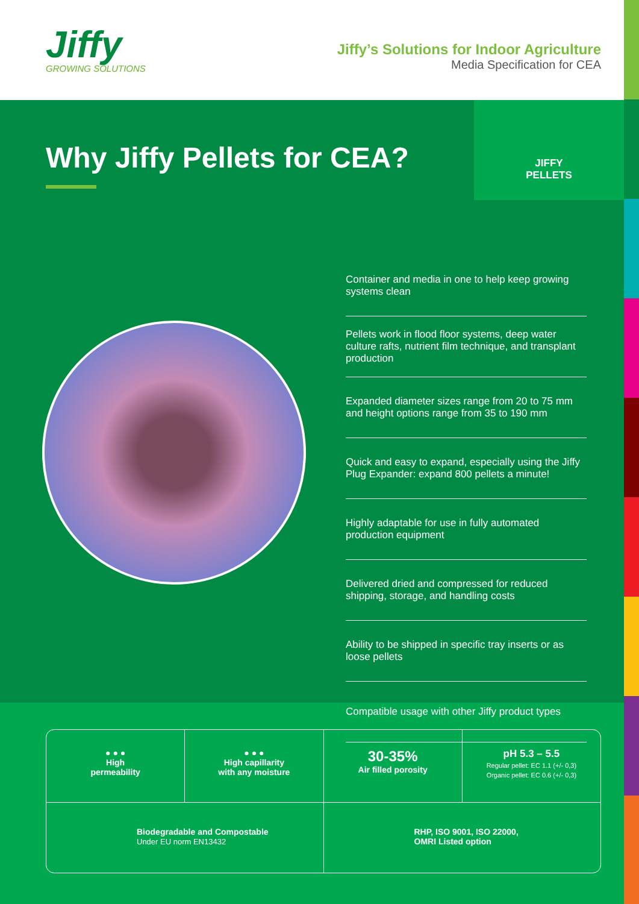Jiffy
GROWING SOLUTIONS
Jiffy’s Solutions for Indoor Agriculture
Media Specification for CEA
Why Jiffy Pellets for CEA?
JIFFY
PELLETS
Container and media in one to help keep growing systems clean
Pellets work in flood floor systems, deep water culture rafts, nutrient film technique, and transplant production
Expanded diameter sizes range from 20 to 75 mm and height options range from 35 to 190 mm
Quick and easy to expand, especially using the Jiffy Plug Expander: expand 800 pellets a minute!
Highly adaptable for use in fully automated production equipment
Delivered dried and compressed for reduced shipping, storage, and handling costs
Ability to be shipped in specific tray inserts or as loose pellets
Compatible usage with other Jiffy product types
● ● ●
High
permeability
● ● ●
High capillarity
with any moisture
30-35%
Air filled porosity
pH 5.3 – 5.5
Regular pellet: EC 1.1 (+/- 0,3)
Organic pellet: EC 0.6 (+/- 0,3)
Biodegradable and Compostable
Under EU norm EN13432
RHP, ISO 9001, ISO 22000,
OMRI Listed option